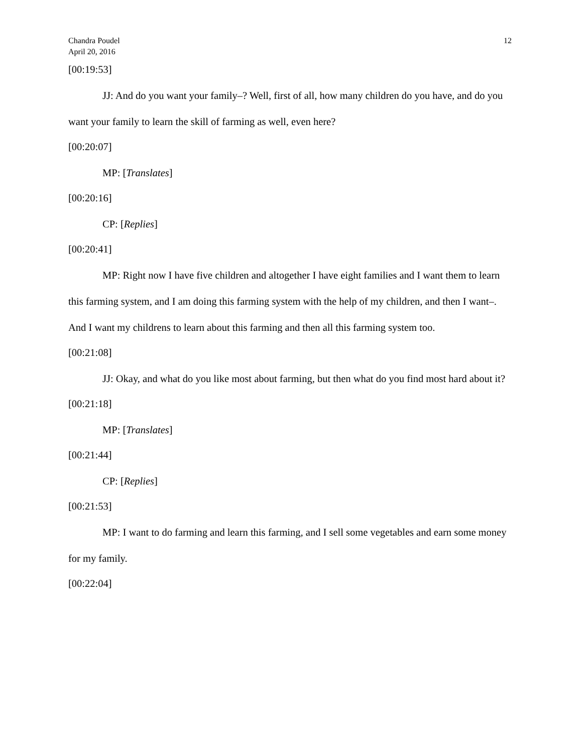Chandra Poudel
April 20, 2016
12
[00:19:53]
JJ: And do you want your family–? Well, first of all, how many children do you have, and do you want your family to learn the skill of farming as well, even here?
[00:20:07]
MP: [Translates]
[00:20:16]
CP: [Replies]
[00:20:41]
MP: Right now I have five children and altogether I have eight families and I want them to learn this farming system, and I am doing this farming system with the help of my children, and then I want–. And I want my childrens to learn about this farming and then all this farming system too.
[00:21:08]
JJ: Okay, and what do you like most about farming, but then what do you find most hard about it?
[00:21:18]
MP: [Translates]
[00:21:44]
CP: [Replies]
[00:21:53]
MP: I want to do farming and learn this farming, and I sell some vegetables and earn some money for my family.
[00:22:04]